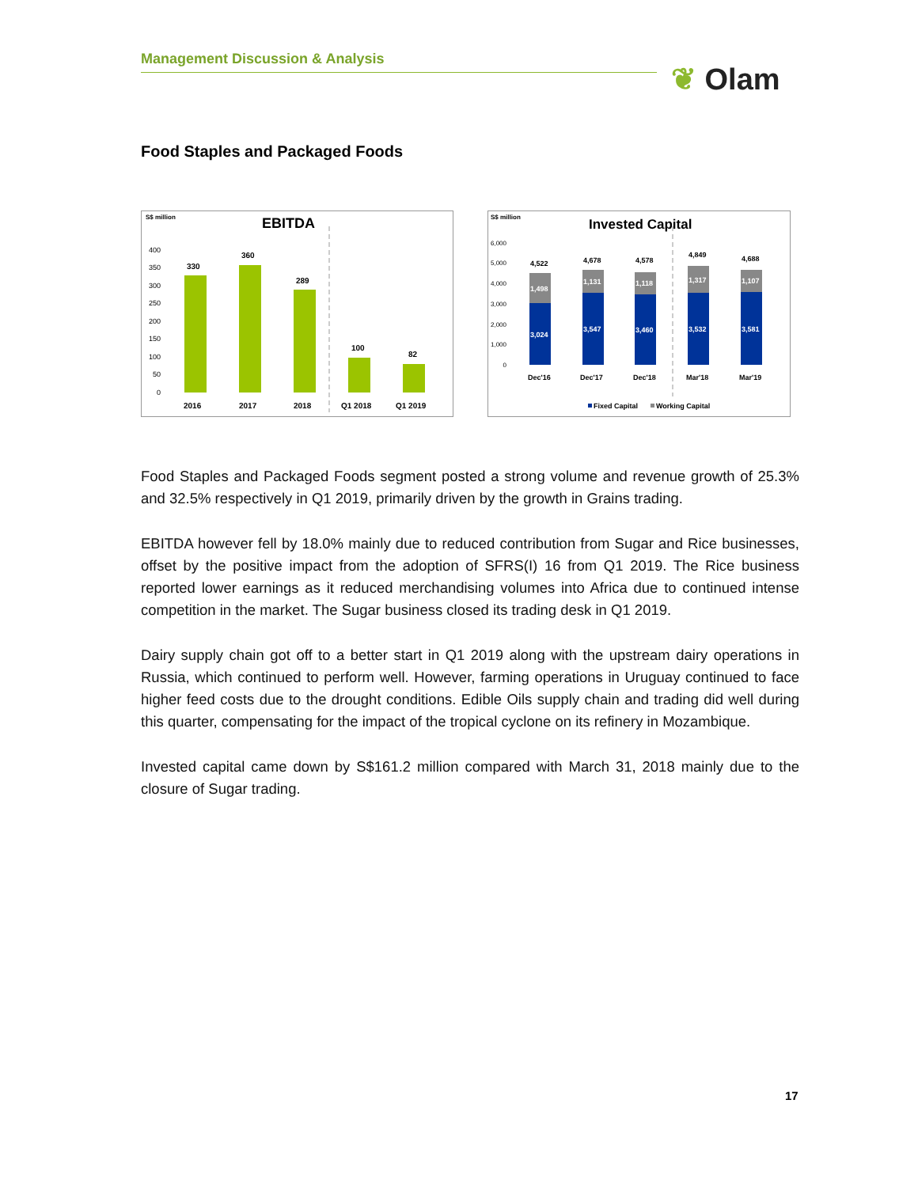Management Discussion & Analysis
❦ Olam
Food Staples and Packaged Foods
S$ million
EBITDA
400
350
300
250
200
150
100
50
0
330
360
289
100
82
2016
2017
2018
Q1 2018
Q1 2019
S$ million
Invested Capital
6,000
5,000
4,000
3,000
2,000
1,000
0
3,024
3,547
3,460
3,532
3,581
1,498
1,131
1,118
1,317
1,107
4,522
4,678
4,578
4,849
4,688
Dec'16
Dec'17
Dec'18
Mar'18
Mar'19
Fixed Capital
Working Capital
Food Staples and Packaged Foods segment posted a strong volume and revenue growth of 25.3% and 32.5% respectively in Q1 2019, primarily driven by the growth in Grains trading.
EBITDA however fell by 18.0% mainly due to reduced contribution from Sugar and Rice businesses, offset by the positive impact from the adoption of SFRS(I) 16 from Q1 2019. The Rice business reported lower earnings as it reduced merchandising volumes into Africa due to continued intense competition in the market. The Sugar business closed its trading desk in Q1 2019.
Dairy supply chain got off to a better start in Q1 2019 along with the upstream dairy operations in Russia, which continued to perform well. However, farming operations in Uruguay continued to face higher feed costs due to the drought conditions. Edible Oils supply chain and trading did well during this quarter, compensating for the impact of the tropical cyclone on its refinery in Mozambique.
Invested capital came down by S$161.2 million compared with March 31, 2018 mainly due to the closure of Sugar trading.
17